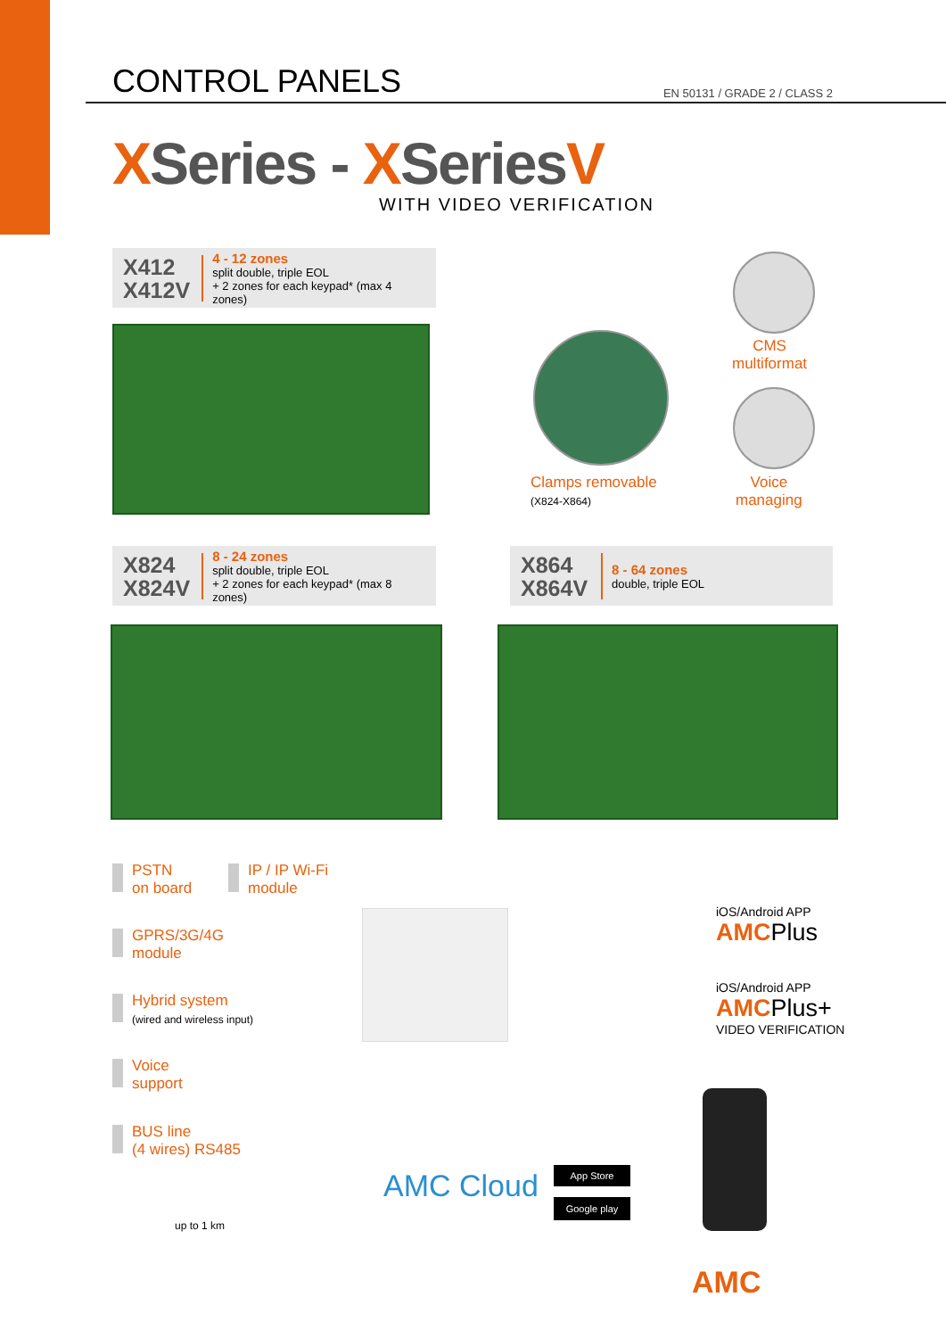CONTROL PANELS
EN 50131 / GRADE 2 / CLASS 2
XSeries - XSeriesV
WITH VIDEO VERIFICATION
X412
X412V
4 - 12 zones
split double, triple EOL
+ 2 zones for each keypad* (max 4 zones)
Clamps removable
(X824-X864)
CMS
multiformat
Voice
managing
X824
X824V
8 - 24 zones
split double, triple EOL
+ 2 zones for each keypad* (max 8 zones)
X864
X864V
8 - 64 zones
double, triple EOL
PSTN
on board
IP / IP Wi-Fi
module
GPRS/3G/4G
module
Hybrid system
(wired and wireless input)
Voice
support
BUS line
(4 wires) RS485
up to 1 km
iOS/Android APP
AMC Plus
iOS/Android APP
AMC Plus+
VIDEO VERIFICATION
AMC Cloud App Store
Google play
AMC